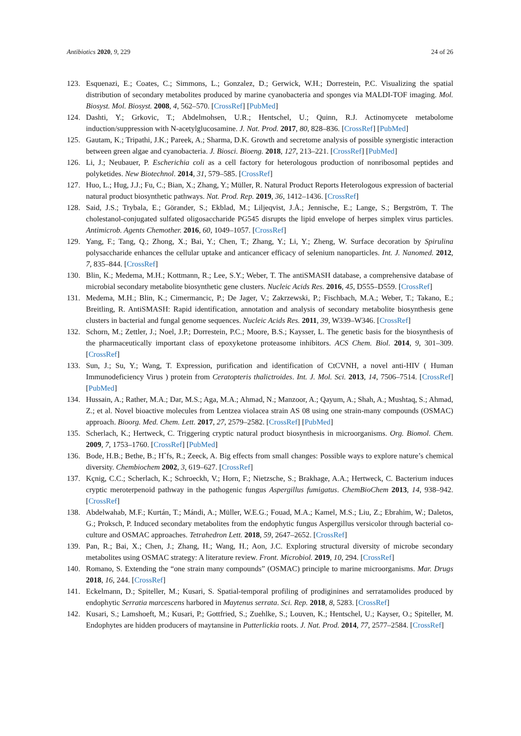Antibiotics 2020, 9, 229 24 of 26
123. Esquenazi, E.; Coates, C.; Simmons, L.; Gonzalez, D.; Gerwick, W.H.; Dorrestein, P.C. Visualizing the spatial distribution of secondary metabolites produced by marine cyanobacteria and sponges via MALDI-TOF imaging. Mol. Biosyst. Mol. Biosyst. 2008, 4, 562–570. [CrossRef] [PubMed]
124. Dashti, Y.; Grkovic, T.; Abdelmohsen, U.R.; Hentschel, U.; Quinn, R.J. Actinomycete metabolome induction/suppression with N-acetylglucosamine. J. Nat. Prod. 2017, 80, 828–836. [CrossRef] [PubMed]
125. Gautam, K.; Tripathi, J.K.; Pareek, A.; Sharma, D.K. Growth and secretome analysis of possible synergistic interaction between green algae and cyanobacteria. J. Biosci. Bioeng. 2018, 127, 213–221. [CrossRef] [PubMed]
126. Li, J.; Neubauer, P. Escherichia coli as a cell factory for heterologous production of nonribosomal peptides and polyketides. New Biotechnol. 2014, 31, 579–585. [CrossRef]
127. Huo, L.; Hug, J.J.; Fu, C.; Bian, X.; Zhang, Y.; Müller, R. Natural Product Reports Heterologous expression of bacterial natural product biosynthetic pathways. Nat. Prod. Rep. 2019, 36, 1412–1436. [CrossRef]
128. Said, J.S.; Trybala, E.; Görander, S.; Ekblad, M.; Liljeqvist, J.Å.; Jennische, E.; Lange, S.; Bergström, T. The cholestanol-conjugated sulfated oligosaccharide PG545 disrupts the lipid envelope of herpes simplex virus particles. Antimicrob. Agents Chemother. 2016, 60, 1049–1057. [CrossRef]
129. Yang, F.; Tang, Q.; Zhong, X.; Bai, Y.; Chen, T.; Zhang, Y.; Li, Y.; Zheng, W. Surface decoration by Spirulina polysaccharide enhances the cellular uptake and anticancer efficacy of selenium nanoparticles. Int. J. Nanomed. 2012, 7, 835–844. [CrossRef]
130. Blin, K.; Medema, M.H.; Kottmann, R.; Lee, S.Y.; Weber, T. The antiSMASH database, a comprehensive database of microbial secondary metabolite biosynthetic gene clusters. Nucleic Acids Res. 2016, 45, D555–D559. [CrossRef]
131. Medema, M.H.; Blin, K.; Cimermancic, P.; De Jager, V.; Zakrzewski, P.; Fischbach, M.A.; Weber, T.; Takano, E.; Breitling, R. AntiSMASH: Rapid identification, annotation and analysis of secondary metabolite biosynthesis gene clusters in bacterial and fungal genome sequences. Nucleic Acids Res. 2011, 39, W339–W346. [CrossRef]
132. Schorn, M.; Zettler, J.; Noel, J.P.; Dorrestein, P.C.; Moore, B.S.; Kaysser, L. The genetic basis for the biosynthesis of the pharmaceutically important class of epoxyketone proteasome inhibitors. ACS Chem. Biol. 2014, 9, 301–309. [CrossRef]
133. Sun, J.; Su, Y.; Wang, T. Expression, purification and identification of CtCVNH, a novel anti-HIV ( Human Immunodeficiency Virus ) protein from Ceratopteris thalictroides. Int. J. Mol. Sci. 2013, 14, 7506–7514. [CrossRef] [PubMed]
134. Hussain, A.; Rather, M.A.; Dar, M.S.; Aga, M.A.; Ahmad, N.; Manzoor, A.; Qayum, A.; Shah, A.; Mushtaq, S.; Ahmad, Z.; et al. Novel bioactive molecules from Lentzea violacea strain AS 08 using one strain-many compounds (OSMAC) approach. Bioorg. Med. Chem. Lett. 2017, 27, 2579–2582. [CrossRef] [PubMed]
135. Scherlach, K.; Hertweck, C. Triggering cryptic natural product biosynthesis in microorganisms. Org. Biomol. Chem. 2009, 7, 1753–1760. [CrossRef] [PubMed]
136. Bode, H.B.; Bethe, B.; Hˆfs, R.; Zeeck, A. Big effects from small changes: Possible ways to explore nature’s chemical diversity. Chembiochem 2002, 3, 619–627. [CrossRef]
137. Kçnig, C.C.; Scherlach, K.; Schroeckh, V.; Horn, F.; Nietzsche, S.; Brakhage, A.A.; Hertweck, C. Bacterium induces cryptic meroterpenoid pathway in the pathogenic fungus Aspergillus fumigatus. ChemBioChem 2013, 14, 938–942. [CrossRef]
138. Abdelwahab, M.F.; Kurtán, T.; Mándi, A.; Müller, W.E.G.; Fouad, M.A.; Kamel, M.S.; Liu, Z.; Ebrahim, W.; Daletos, G.; Proksch, P. Induced secondary metabolites from the endophytic fungus Aspergillus versicolor through bacterial co-culture and OSMAC approaches. Tetrahedron Lett. 2018, 59, 2647–2652. [CrossRef]
139. Pan, R.; Bai, X.; Chen, J.; Zhang, H.; Wang, H.; Aon, J.C. Exploring structural diversity of microbe secondary metabolites using OSMAC strategy: A literature review. Front. Microbiol. 2019, 10, 294. [CrossRef]
140. Romano, S. Extending the “one strain many compounds” (OSMAC) principle to marine microorganisms. Mar. Drugs 2018, 16, 244. [CrossRef]
141. Eckelmann, D.; Spiteller, M.; Kusari, S. Spatial-temporal profiling of prodiginines and serratamolides produced by endophytic Serratia marcescens harbored in Maytenus serrata. Sci. Rep. 2018, 8, 5283. [CrossRef]
142. Kusari, S.; Lamshoeft, M.; Kusari, P.; Gottfried, S.; Zuehlke, S.; Louven, K.; Hentschel, U.; Kayser, O.; Spiteller, M. Endophytes are hidden producers of maytansine in Putterlickia roots. J. Nat. Prod. 2014, 77, 2577–2584. [CrossRef]